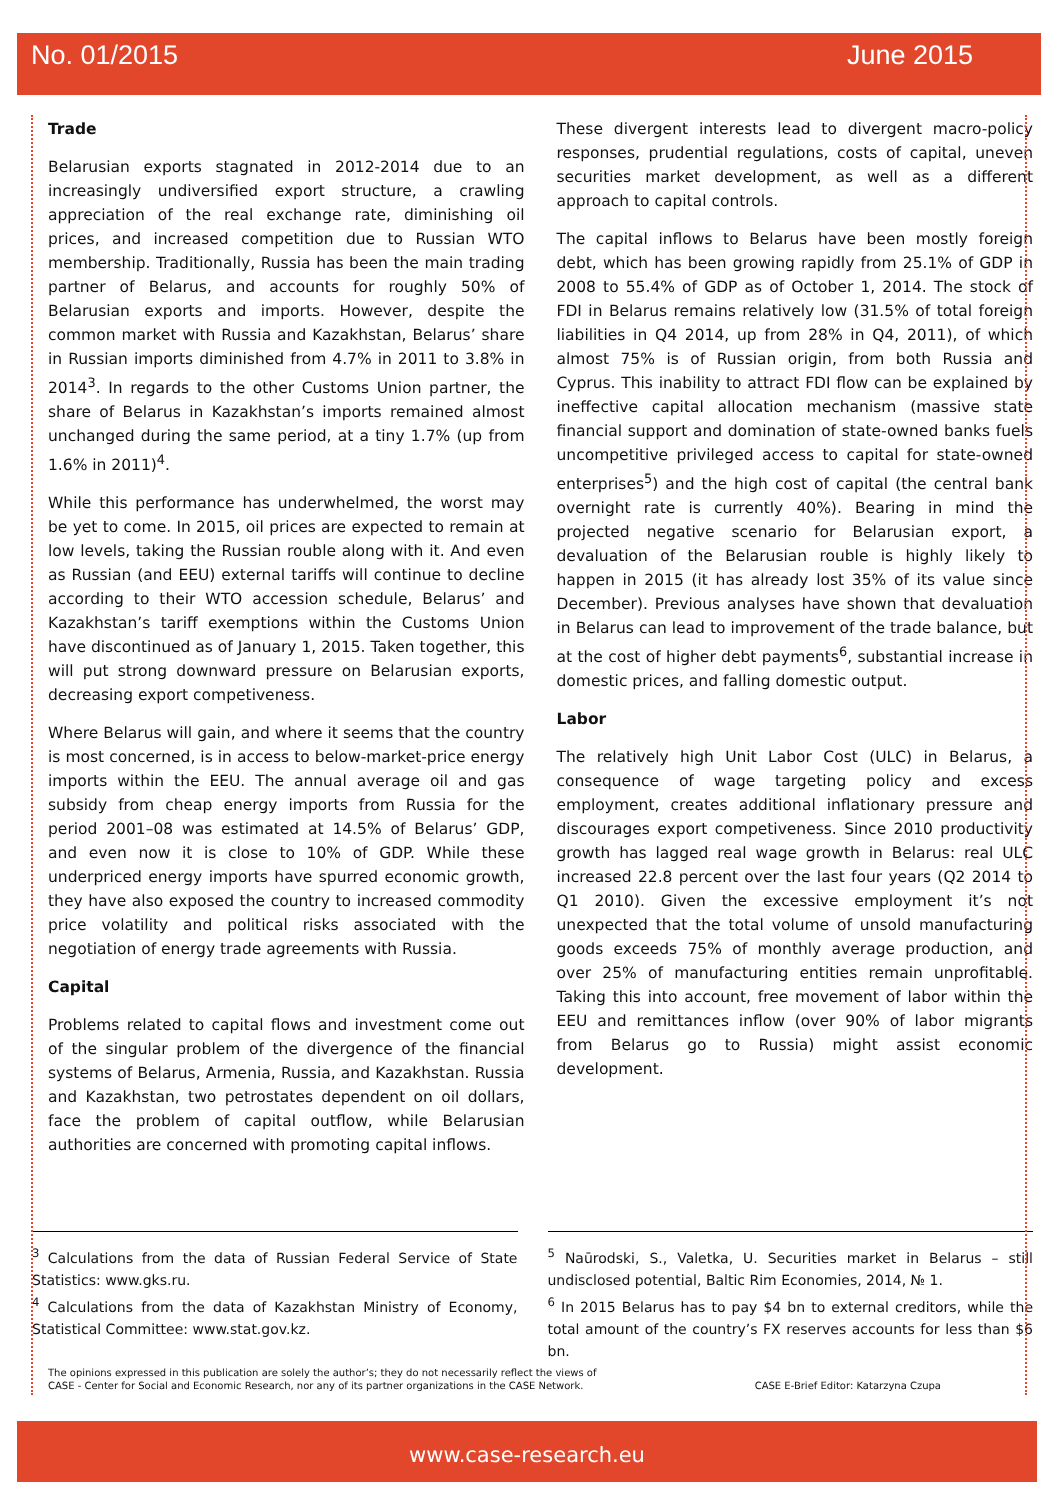No. 01/2015 June 2015
Trade
Belarusian exports stagnated in 2012-2014 due to an increasingly undiversified export structure, a crawling appreciation of the real exchange rate, diminishing oil prices, and increased competition due to Russian WTO membership. Traditionally, Russia has been the main trading partner of Belarus, and accounts for roughly 50% of Belarusian exports and imports. However, despite the common market with Russia and Kazakhstan, Belarus’ share in Russian imports diminished from 4.7% in 2011 to 3.8% in 2014<sup>3</sup>. In regards to the other Customs Union partner, the share of Belarus in Kazakhstan’s imports remained almost unchanged during the same period, at a tiny 1.7% (up from 1.6% in 2011)<sup>4</sup>.
While this performance has underwhelmed, the worst may be yet to come. In 2015, oil prices are expected to remain at low levels, taking the Russian rouble along with it. And even as Russian (and EEU) external tariffs will continue to decline according to their WTO accession schedule, Belarus’ and Kazakhstan’s tariff exemptions within the Customs Union have discontinued as of January 1, 2015. Taken together, this will put strong downward pressure on Belarusian exports, decreasing export competiveness.
Where Belarus will gain, and where it seems that the country is most concerned, is in access to below-market-price energy imports within the EEU. The annual average oil and gas subsidy from cheap energy imports from Russia for the period 2001–08 was estimated at 14.5% of Belarus’ GDP, and even now it is close to 10% of GDP. While these underpriced energy imports have spurred economic growth, they have also exposed the country to increased commodity price volatility and political risks associated with the negotiation of energy trade agreements with Russia.
Capital
Problems related to capital flows and investment come out of the singular problem of the divergence of the financial systems of Belarus, Armenia, Russia, and Kazakhstan. Russia and Kazakhstan, two petrostates dependent on oil dollars, face the problem of capital outflow, while Belarusian authorities are concerned with promoting capital inflows.
These divergent interests lead to divergent macro-policy responses, prudential regulations, costs of capital, uneven securities market development, as well as a different approach to capital controls.
The capital inflows to Belarus have been mostly foreign debt, which has been growing rapidly from 25.1% of GDP in 2008 to 55.4% of GDP as of October 1, 2014. The stock of FDI in Belarus remains relatively low (31.5% of total foreign liabilities in Q4 2014, up from 28% in Q4, 2011), of which almost 75% is of Russian origin, from both Russia and Cyprus. This inability to attract FDI flow can be explained by ineffective capital allocation mechanism (massive state financial support and domination of state-owned banks fuels uncompetitive privileged access to capital for state-owned enterprises<sup>5</sup>) and the high cost of capital (the central bank overnight rate is currently 40%). Bearing in mind the projected negative scenario for Belarusian export, a devaluation of the Belarusian rouble is highly likely to happen in 2015 (it has already lost 35% of its value since December). Previous analyses have shown that devaluation in Belarus can lead to improvement of the trade balance, but at the cost of higher debt payments<sup>6</sup>, substantial increase in domestic prices, and falling domestic output.
Labor
The relatively high Unit Labor Cost (ULC) in Belarus, a consequence of wage targeting policy and excess employment, creates additional inflationary pressure and discourages export competiveness. Since 2010 productivity growth has lagged real wage growth in Belarus: real ULC increased 22.8 percent over the last four years (Q2 2014 to Q1 2010). Given the excessive employment it’s not unexpected that the total volume of unsold manufacturing goods exceeds 75% of monthly average production, and over 25% of manufacturing entities remain unprofitable. Taking this into account, free movement of labor within the EEU and remittances inflow (over 90% of labor migrants from Belarus go to Russia) might assist economic development.
<sup>3</sup> Calculations from the data of Russian Federal Service of State Statistics: www.gks.ru.
<sup>4</sup> Calculations from the data of Kazakhstan Ministry of Economy, Statistical Committee: www.stat.gov.kz.
<sup>5</sup> Naūrodski, S., Valetka, U. Securities market in Belarus – still undisclosed potential, Baltic Rim Economies, 2014, № 1.
<sup>6</sup> In 2015 Belarus has to pay $4 bn to external creditors, while the total amount of the country’s FX reserves accounts for less than $6 bn.
The opinions expressed in this publication are solely the author’s; they do not necessarily reflect the views of
CASE - Center for Social and Economic Research, nor any of its partner organizations in the CASE Network.
CASE E-Brief Editor: Katarzyna Czupa
www.case-research.eu